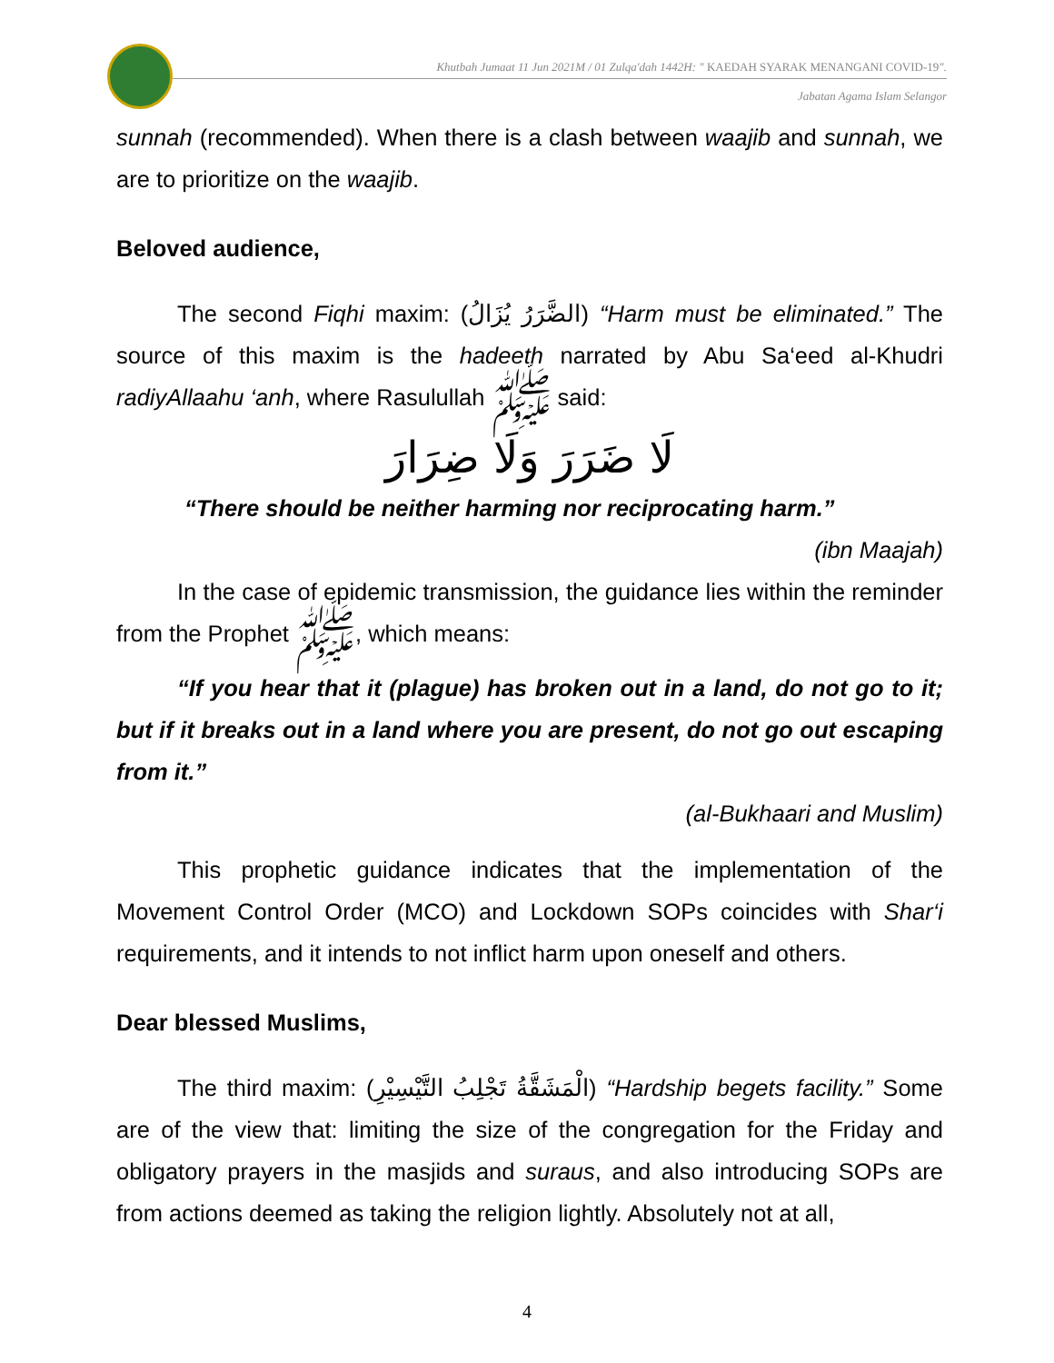Khutbah Jumaat 11 Jun 2021M / 01 Zulqa'dah 1442H: " KAEDAH SYARAK MENANGANI COVID-19".
Jabatan Agama Islam Selangor
sunnah (recommended). When there is a clash between waajib and sunnah, we are to prioritize on the waajib.
Beloved audience,
The second Fiqhi maxim: (الضَّرَرُ يُزَالُ) “Harm must be eliminated.” The source of this maxim is the hadeeth narrated by Abu Sa‘eed al-Khudri radiyAllaahu ‘anh, where Rasulullah ﷺ said:
لَا ضَرَرَ وَلَا ضِرَارَ
“There should be neither harming nor reciprocating harm.”
(ibn Maajah)
In the case of epidemic transmission, the guidance lies within the reminder from the Prophet ﷺ, which means:
“If you hear that it (plague) has broken out in a land, do not go to it; but if it breaks out in a land where you are present, do not go out escaping from it.”
(al-Bukhaari and Muslim)
This prophetic guidance indicates that the implementation of the Movement Control Order (MCO) and Lockdown SOPs coincides with Shar‘i requirements, and it intends to not inflict harm upon oneself and others.
Dear blessed Muslims,
The third maxim: (الْمَشَقَّةُ تَجْلِبُ التَّيْسِيْرِ) “Hardship begets facility.” Some are of the view that: limiting the size of the congregation for the Friday and obligatory prayers in the masjids and suraus, and also introducing SOPs are from actions deemed as taking the religion lightly. Absolutely not at all,
4